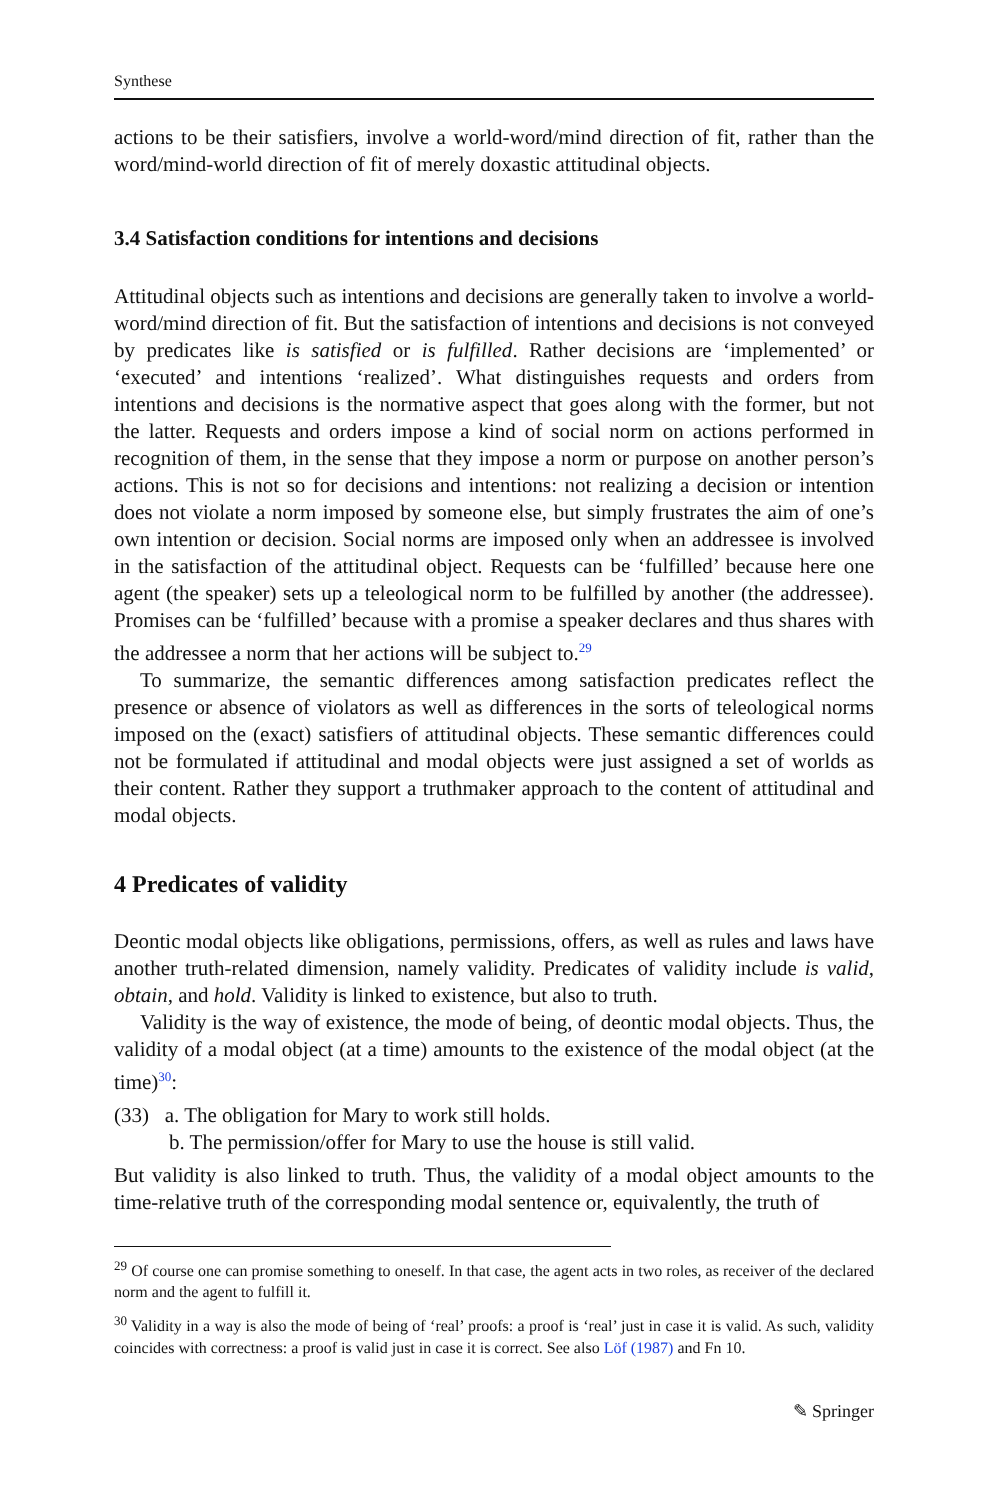Synthese
actions to be their satisfiers, involve a world-word/mind direction of fit, rather than the word/mind-world direction of fit of merely doxastic attitudinal objects.
3.4 Satisfaction conditions for intentions and decisions
Attitudinal objects such as intentions and decisions are generally taken to involve a world-word/mind direction of fit. But the satisfaction of intentions and decisions is not conveyed by predicates like is satisfied or is fulfilled. Rather decisions are ‘implemented’ or ‘executed’ and intentions ‘realized’. What distinguishes requests and orders from intentions and decisions is the normative aspect that goes along with the former, but not the latter. Requests and orders impose a kind of social norm on actions performed in recognition of them, in the sense that they impose a norm or purpose on another person’s actions. This is not so for decisions and intentions: not realizing a decision or intention does not violate a norm imposed by someone else, but simply frustrates the aim of one’s own intention or decision. Social norms are imposed only when an addressee is involved in the satisfaction of the attitudinal object. Requests can be ‘fulfilled’ because here one agent (the speaker) sets up a teleological norm to be fulfilled by another (the addressee). Promises can be ‘fulfilled’ because with a promise a speaker declares and thus shares with the addressee a norm that her actions will be subject to.<sup>29</sup>
To summarize, the semantic differences among satisfaction predicates reflect the presence or absence of violators as well as differences in the sorts of teleological norms imposed on the (exact) satisfiers of attitudinal objects. These semantic differences could not be formulated if attitudinal and modal objects were just assigned a set of worlds as their content. Rather they support a truthmaker approach to the content of attitudinal and modal objects.
4 Predicates of validity
Deontic modal objects like obligations, permissions, offers, as well as rules and laws have another truth-related dimension, namely validity. Predicates of validity include is valid, obtain, and hold. Validity is linked to existence, but also to truth.
Validity is the way of existence, the mode of being, of deontic modal objects. Thus, the validity of a modal object (at a time) amounts to the existence of the modal object (at the time)<sup>30</sup>:
(33) a. The obligation for Mary to work still holds.
b. The permission/offer for Mary to use the house is still valid.
But validity is also linked to truth. Thus, the validity of a modal object amounts to the time-relative truth of the corresponding modal sentence or, equivalently, the truth of
<sup>29</sup> Of course one can promise something to oneself. In that case, the agent acts in two roles, as receiver of the declared norm and the agent to fulfill it.
<sup>30</sup> Validity in a way is also the mode of being of ‘real’ proofs: a proof is ‘real’ just in case it is valid. As such, validity coincides with correctness: a proof is valid just in case it is correct. See also Löf (1987) and Fn 10.
✎ Springer